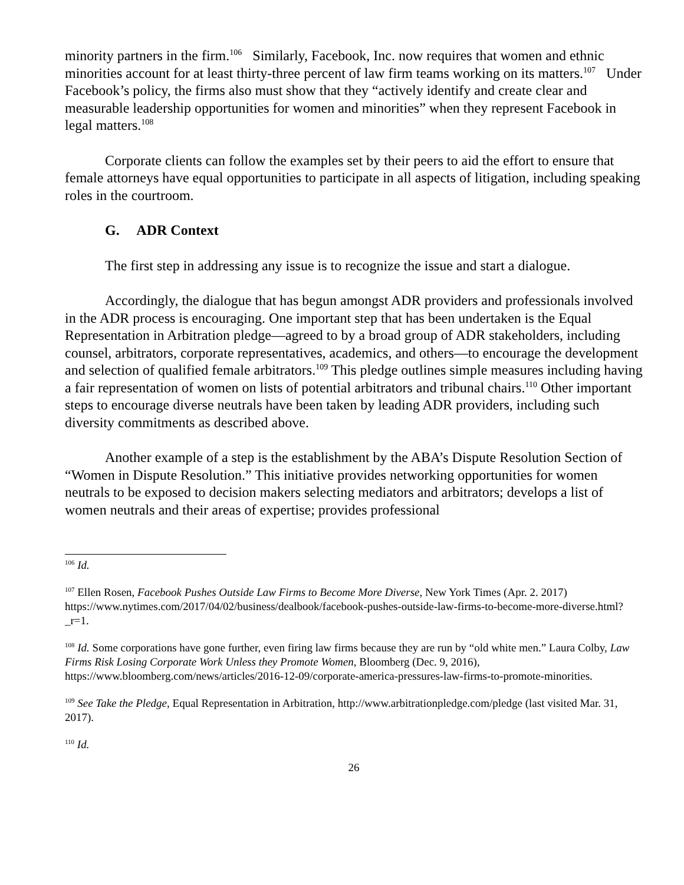minority partners in the firm.<sup>106</sup> Similarly, Facebook, Inc. now requires that women and ethnic minorities account for at least thirty-three percent of law firm teams working on its matters.<sup>107</sup> Under Facebook’s policy, the firms also must show that they “actively identify and create clear and measurable leadership opportunities for women and minorities” when they represent Facebook in legal matters.<sup>108</sup>
Corporate clients can follow the examples set by their peers to aid the effort to ensure that female attorneys have equal opportunities to participate in all aspects of litigation, including speaking roles in the courtroom.
G. ADR Context
The first step in addressing any issue is to recognize the issue and start a dialogue.
Accordingly, the dialogue that has begun amongst ADR providers and professionals involved in the ADR process is encouraging. One important step that has been undertaken is the Equal Representation in Arbitration pledge—agreed to by a broad group of ADR stakeholders, including counsel, arbitrators, corporate representatives, academics, and others—to encourage the development and selection of qualified female arbitrators.<sup>109</sup> This pledge outlines simple measures including having a fair representation of women on lists of potential arbitrators and tribunal chairs.<sup>110</sup> Other important steps to encourage diverse neutrals have been taken by leading ADR providers, including such diversity commitments as described above.
Another example of a step is the establishment by the ABA’s Dispute Resolution Section of “Women in Dispute Resolution.” This initiative provides networking opportunities for women neutrals to be exposed to decision makers selecting mediators and arbitrators; develops a list of women neutrals and their areas of expertise; provides professional
<sup>106</sup> Id.
<sup>107</sup> Ellen Rosen, Facebook Pushes Outside Law Firms to Become More Diverse, New York Times (Apr. 2. 2017) https://www.nytimes.com/2017/04/02/business/dealbook/facebook-pushes-outside-law-firms-to-become-more-diverse.html?_r=1.
<sup>108</sup> Id. Some corporations have gone further, even firing law firms because they are run by “old white men.” Laura Colby, Law Firms Risk Losing Corporate Work Unless they Promote Women, Bloomberg (Dec. 9, 2016), https://www.bloomberg.com/news/articles/2016-12-09/corporate-america-pressures-law-firms-to-promote-minorities.
<sup>109</sup> See Take the Pledge, Equal Representation in Arbitration, http://www.arbitrationpledge.com/pledge (last visited Mar. 31, 2017).
<sup>110</sup> Id.
26